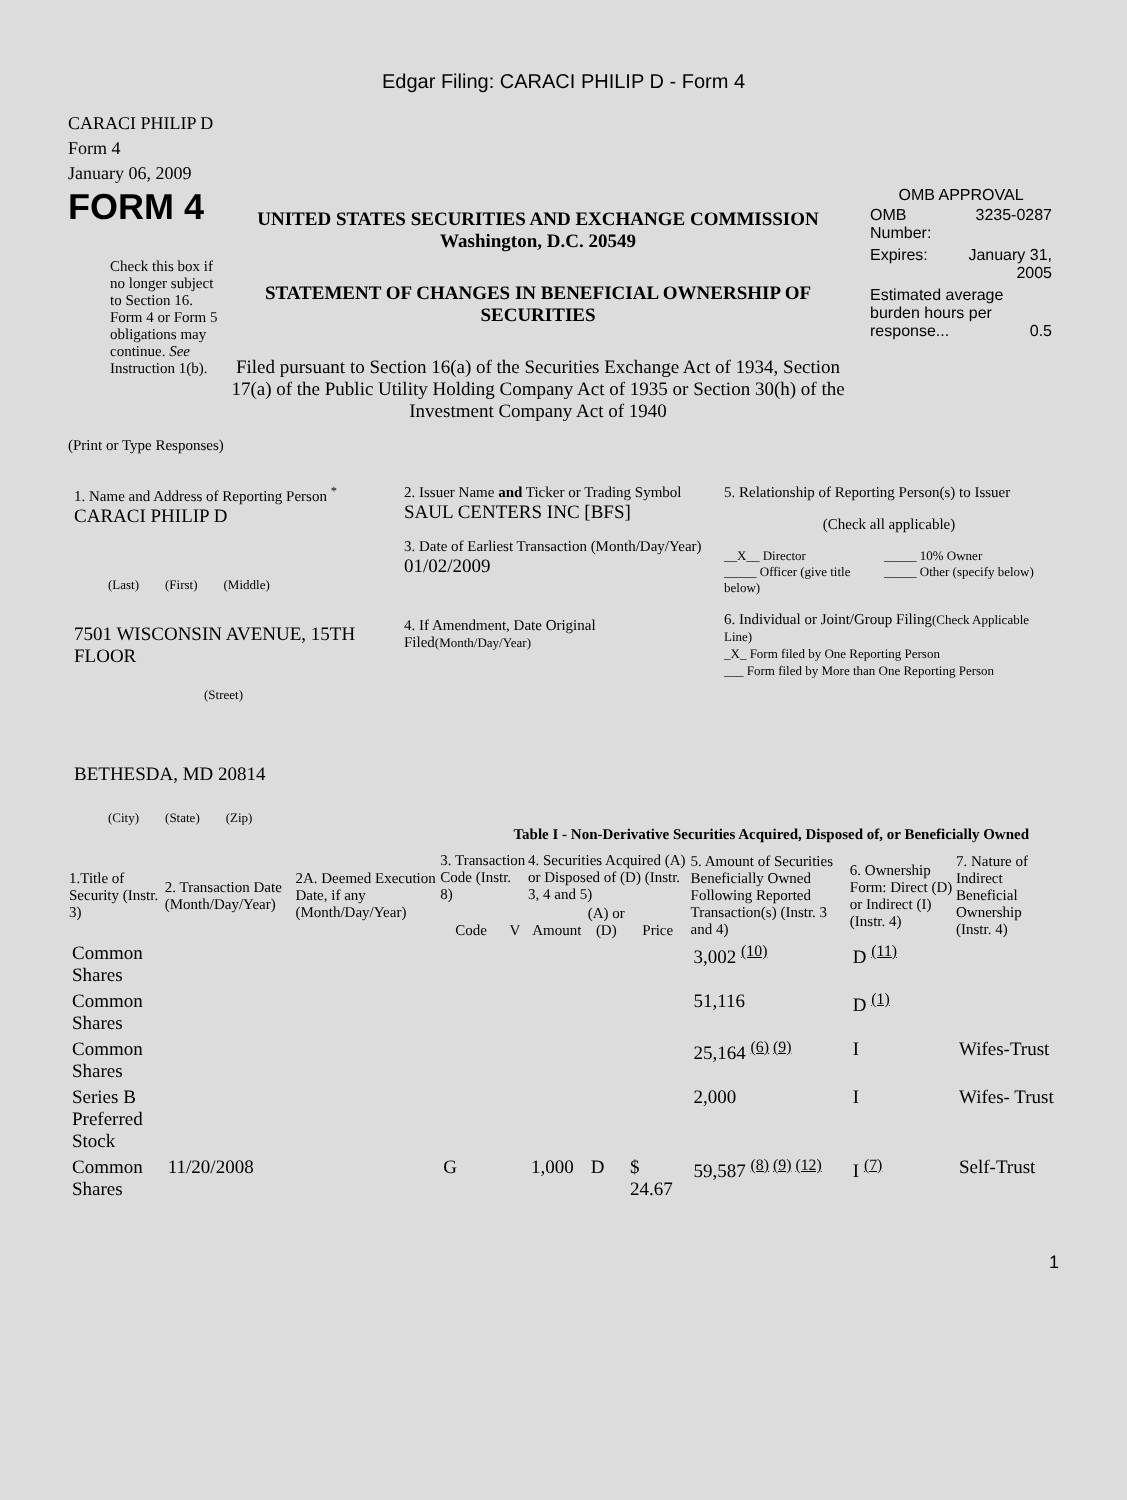Edgar Filing: CARACI PHILIP D - Form 4
CARACI PHILIP D
Form 4
January 06, 2009
FORM 4
Check this box if no longer subject to Section 16. Form 4 or Form 5 obligations may continue. See Instruction 1(b).
UNITED STATES SECURITIES AND EXCHANGE COMMISSION
Washington, D.C. 20549
STATEMENT OF CHANGES IN BENEFICIAL OWNERSHIP OF SECURITIES
Filed pursuant to Section 16(a) of the Securities Exchange Act of 1934, Section 17(a) of the Public Utility Holding Company Act of 1935 or Section 30(h) of the Investment Company Act of 1940
OMB APPROVAL
| OMB Number: | 3235-0287 |
| Expires: | January 31, 2005 |
| Estimated average burden hours per response... 0.5 | |
(Print or Type Responses)
1. Name and Address of Reporting Person <sup>*</sup>
CARACI PHILIP D
(Last) (First) (Middle)
7501 WISCONSIN AVENUE, 15TH FLOOR
(Street)
BETHESDA, MD 20814
(City) (State) (Zip)
2. Issuer Name and Ticker or Trading Symbol
SAUL CENTERS INC [BFS]
3. Date of Earliest Transaction (Month/Day/Year)
01/02/2009
4. If Amendment, Date Original Filed(Month/Day/Year)
5. Relationship of Reporting Person(s) to Issuer
(Check all applicable)
__X__ Director
_____ Officer (give title below)
_____ 10% Owner
_____ Other (specify below)
6. Individual or Joint/Group Filing(Check Applicable Line)
_X_ Form filed by One Reporting Person
___ Form filed by More than One Reporting Person
Table I - Non-Derivative Securities Acquired, Disposed of, or Beneficially Owned
| 1.Title of Security (Instr. 3) | 2. Transaction Date (Month/Day/Year) | 2A. Deemed Execution Date, if any (Month/Day/Year) | 3. Transaction Code (Instr. 8) | | 4. Securities Acquired (A) or Disposed of (D) (Instr. 3, 4 and 5) | | | 5. Amount of Securities Beneficially Owned Following Reported Transaction(s) (Instr. 3 and 4) | 6. Ownership Form: Direct (D) or Indirect (I) (Instr. 4) | 7. Nature of Indirect Beneficial Ownership (Instr. 4) |
| --- | --- | --- | --- | --- | --- | --- | --- | --- | --- | --- |
| | | | Code | V | Amount | (A) or (D) | Price | | | |
| Common Shares | | | | | | | | 3,002 <sup>(10)</sup> | D <sup>(11)</sup> | |
| Common Shares | | | | | | | | 51,116 | D <sup>(1)</sup> | |
| Common Shares | | | | | | | | 25,164 <sup>(6) (9)</sup> | I | Wifes-Trust |
| Series B Preferred Stock | | | | | | | | 2,000 | I | Wifes- Trust |
| Common Shares | 11/20/2008 | | G | | 1,000 | D | $ 24.67 | 59,587 <sup>(8) (9) (12)</sup> | I <sup>(7)</sup> | Self-Trust |
1